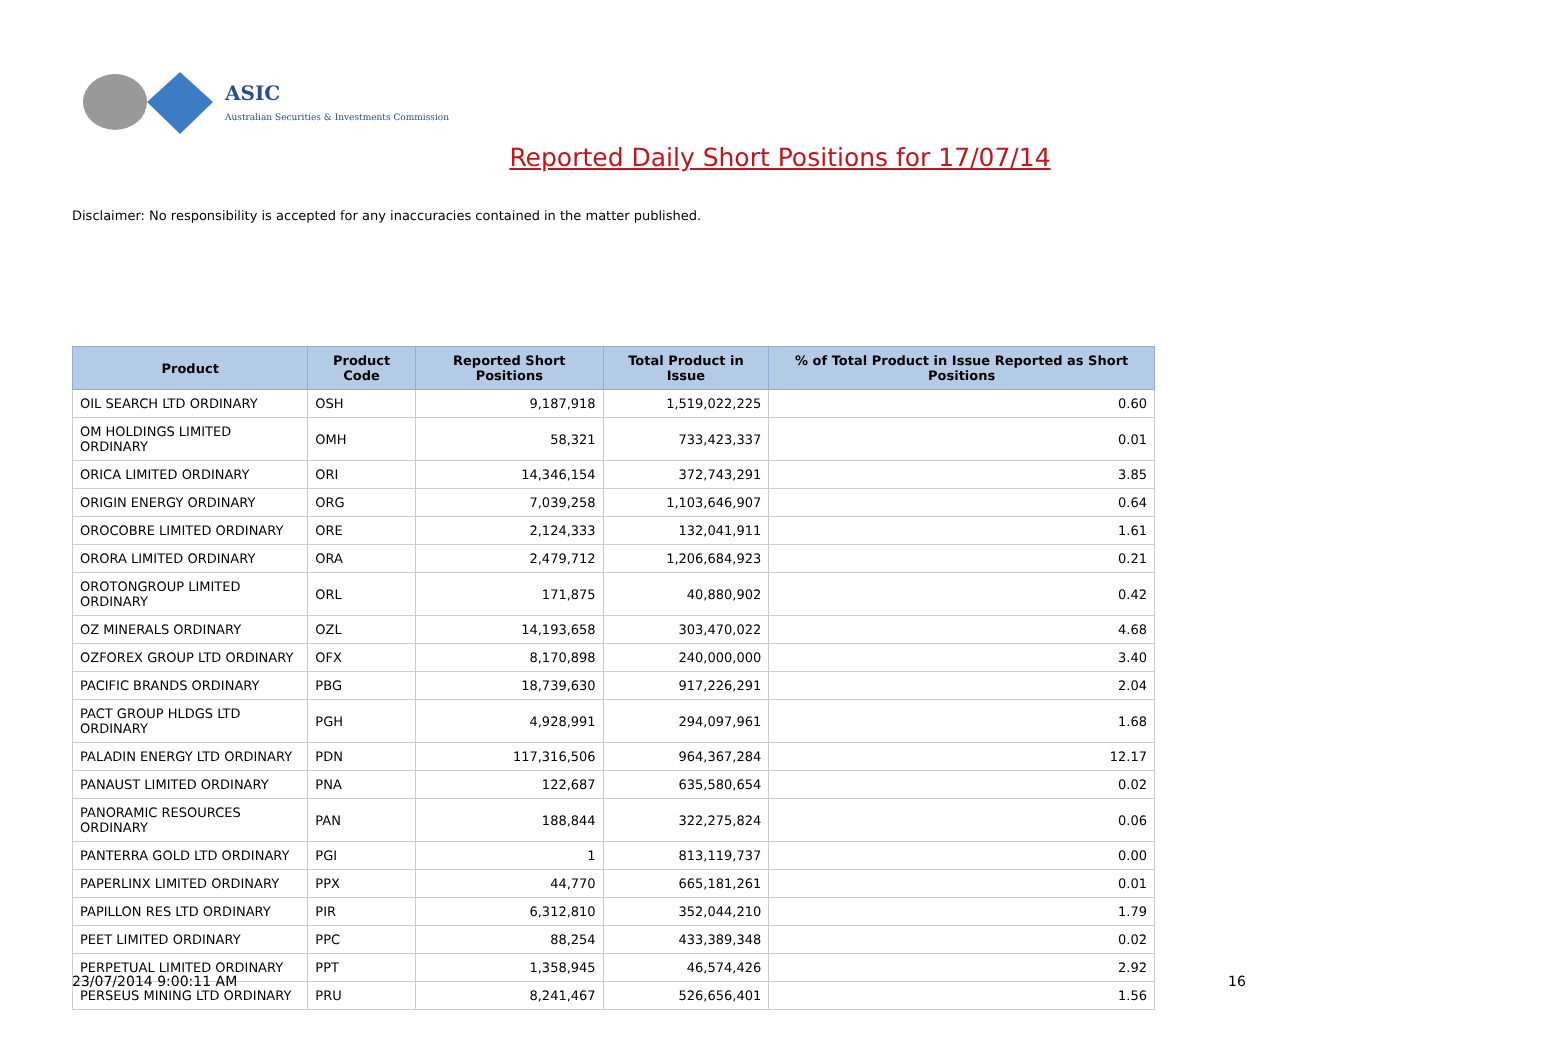ASIC
Australian Securities & Investments Commission
Reported Daily Short Positions for 17/07/14
Disclaimer: No responsibility is accepted for any inaccuracies contained in the matter published.
| Product | Product Code | Reported Short Positions | Total Product in Issue | % of Total Product in Issue Reported as Short Positions |
| --- | --- | --- | --- | --- |
| OIL SEARCH LTD ORDINARY | OSH | 9,187,918 | 1,519,022,225 | 0.60 |
| OM HOLDINGS LIMITED ORDINARY | OMH | 58,321 | 733,423,337 | 0.01 |
| ORICA LIMITED ORDINARY | ORI | 14,346,154 | 372,743,291 | 3.85 |
| ORIGIN ENERGY ORDINARY | ORG | 7,039,258 | 1,103,646,907 | 0.64 |
| OROCOBRE LIMITED ORDINARY | ORE | 2,124,333 | 132,041,911 | 1.61 |
| ORORA LIMITED ORDINARY | ORA | 2,479,712 | 1,206,684,923 | 0.21 |
| OROTONGROUP LIMITED ORDINARY | ORL | 171,875 | 40,880,902 | 0.42 |
| OZ MINERALS ORDINARY | OZL | 14,193,658 | 303,470,022 | 4.68 |
| OZFOREX GROUP LTD ORDINARY | OFX | 8,170,898 | 240,000,000 | 3.40 |
| PACIFIC BRANDS ORDINARY | PBG | 18,739,630 | 917,226,291 | 2.04 |
| PACT GROUP HLDGS LTD ORDINARY | PGH | 4,928,991 | 294,097,961 | 1.68 |
| PALADIN ENERGY LTD ORDINARY | PDN | 117,316,506 | 964,367,284 | 12.17 |
| PANAUST LIMITED ORDINARY | PNA | 122,687 | 635,580,654 | 0.02 |
| PANORAMIC RESOURCES ORDINARY | PAN | 188,844 | 322,275,824 | 0.06 |
| PANTERRA GOLD LTD ORDINARY | PGI | 1 | 813,119,737 | 0.00 |
| PAPERLINX LIMITED ORDINARY | PPX | 44,770 | 665,181,261 | 0.01 |
| PAPILLON RES LTD ORDINARY | PIR | 6,312,810 | 352,044,210 | 1.79 |
| PEET LIMITED ORDINARY | PPC | 88,254 | 433,389,348 | 0.02 |
| PERPETUAL LIMITED ORDINARY | PPT | 1,358,945 | 46,574,426 | 2.92 |
| PERSEUS MINING LTD ORDINARY | PRU | 8,241,467 | 526,656,401 | 1.56 |
23/07/2014 9:00:11 AM 16